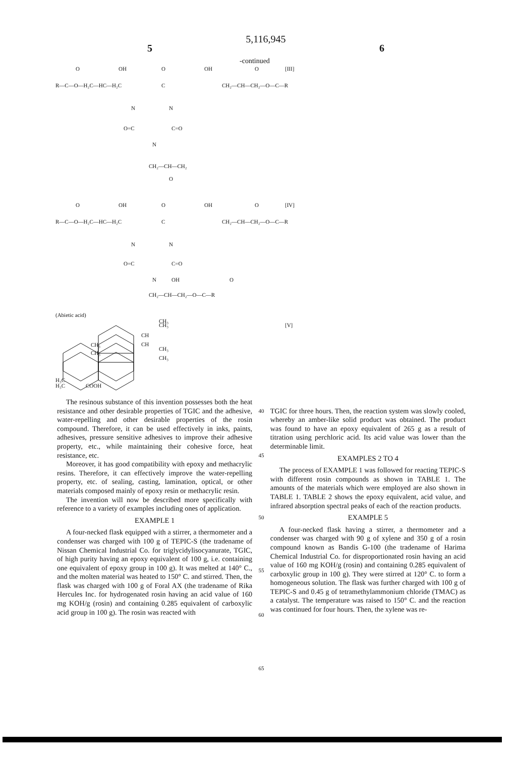5 5,116,945 6
-continued
R—C—O—H₂C—HC—H₂C
CH₂—CH—CH₂—O—C—R
O
OH
O
OH
O
[III]
N
N
O=C
C=O
N
C
CH₂—CH—CH₂
O
R—C—O—H₂C—HC—H₂C
CH₂—CH—CH₂—O—C—R
C
O
OH
O
OH
O
[IV]
N
N
O=C
C=O
N
OH
O
CH₂—CH—CH₂—O—C—R
(Abietic acid)
[V]
CH₃
CH
CH₃
CH₃
H₃C
COOH
CH₃
CH
CH₃
CH₃
H₃C
The resinous substance of this invention possesses both the heat resistance and other desirable properties of TGIC and the adhesive, water-repelling and other desirable properties of the rosin compound. Therefore, it can be used effectively in inks, paints, adhesives, pressure sensitive adhesives to improve their adhesive property, etc., while maintaining their cohesive force, heat resistance, etc.
Moreover, it has good compatibility with epoxy and methacrylic resins. Therefore, it can effectively improve the water-repelling property, etc. of sealing, casting, lamination, optical, or other materials composed mainly of epoxy resin or methacrylic resin.
The invention will now be described more specifically with reference to a variety of examples including ones of application.
EXAMPLE 1
A four-necked flask equipped with a stirrer, a thermometer and a condenser was charged with 100 g of TEPIC-S (the tradename of Nissan Chemical Industrial Co. for triglycidylisocyanurate, TGIC, of high purity having an epoxy equivalent of 100 g, i.e. containing one equivalent of epoxy group in 100 g). It was melted at 140° C., and the molten material was heated to 150° C. and stirred. Then, the flask was charged with 100 g of Foral AX (the tradename of Rika Hercules Inc. for hydrogenated rosin having an acid value of 160 mg KOH/g (rosin) and containing 0.285 equivalent of carboxylic acid group in 100 g). The rosin was reacted with
40
45
50
55
60
65
TGIC for three hours. Then, the reaction system was slowly cooled, whereby an amber-like solid product was obtained. The product was found to have an epoxy equivalent of 265 g as a result of titration using perchloric acid. Its acid value was lower than the determinable limit.
EXAMPLES 2 TO 4
The process of EXAMPLE 1 was followed for reacting TEPIC-S with different rosin compounds as shown in TABLE 1. The amounts of the materials which were employed are also shown in TABLE 1. TABLE 2 shows the epoxy equivalent, acid value, and infrared absorption spectral peaks of each of the reaction products.
EXAMPLE 5
A four-necked flask having a stirrer, a thermometer and a condenser was charged with 90 g of xylene and 350 g of a rosin compound known as Bandis G-100 (the tradename of Harima Chemical Industrial Co. for disproportionated rosin having an acid value of 160 mg KOH/g (rosin) and containing 0.285 equivalent of carboxylic group in 100 g). They were stirred at 120° C. to form a homogeneous solution. The flask was further charged with 100 g of TEPIC-S and 0.45 g of tetramethylammonium chloride (TMAC) as a catalyst. The temperature was raised to 150° C. and the reaction was continued for four hours. Then, the xylene was re-